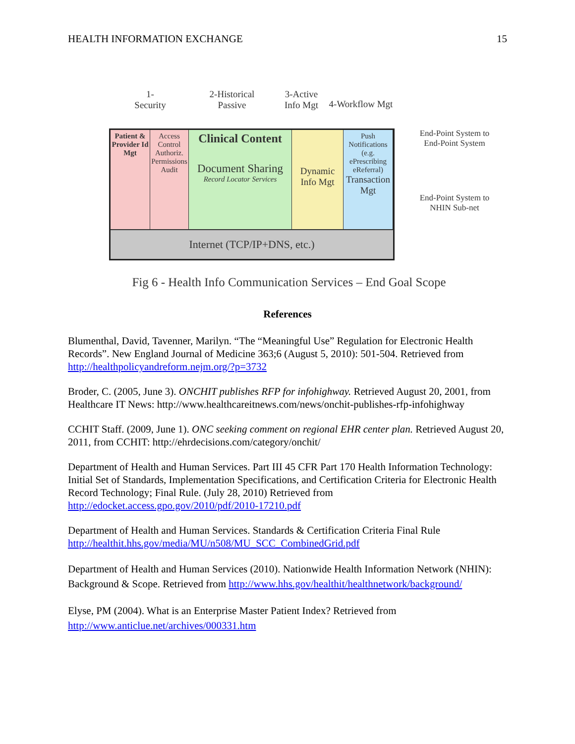HEALTH INFORMATION EXCHANGE 15
1-
Security
2-Historical
Passive
3-Active
Info Mgt
4-Workflow Mgt
Patient & Provider Id Mgt
Access Control Authoriz. Permissions Audit
Clinical Content
Document Sharing
Record Locator Services
Dynamic Info Mgt
Push Notifications (e.g. ePrescribing eReferral) Transaction Mgt
Internet (TCP/IP+DNS, etc.)
End-Point System to End-Point System
End-Point System to NHIN Sub-net
Fig 6 - Health Info Communication Services – End Goal Scope
References
Blumenthal, David, Tavenner, Marilyn. “The “Meaningful Use” Regulation for Electronic Health Records”. New England Journal of Medicine 363;6 (August 5, 2010): 501-504. Retrieved from http://healthpolicyandreform.nejm.org/?p=3732
Broder, C. (2005, June 3). ONCHIT publishes RFP for infohighway. Retrieved August 20, 2001, from Healthcare IT News: http://www.healthcareitnews.com/news/onchit-publishes-rfp-infohighway
CCHIT Staff. (2009, June 1). ONC seeking comment on regional EHR center plan. Retrieved August 20, 2011, from CCHIT: http://ehrdecisions.com/category/onchit/
Department of Health and Human Services. Part III 45 CFR Part 170 Health Information Technology: Initial Set of Standards, Implementation Specifications, and Certification Criteria for Electronic Health Record Technology; Final Rule. (July 28, 2010) Retrieved from http://edocket.access.gpo.gov/2010/pdf/2010-17210.pdf
Department of Health and Human Services. Standards & Certification Criteria Final Rule http://healthit.hhs.gov/media/MU/n508/MU_SCC_CombinedGrid.pdf
Department of Health and Human Services (2010). Nationwide Health Information Network (NHIN): Background & Scope. Retrieved from http://www.hhs.gov/healthit/healthnetwork/background/
Elyse, PM (2004). What is an Enterprise Master Patient Index? Retrieved from http://www.anticlue.net/archives/000331.htm